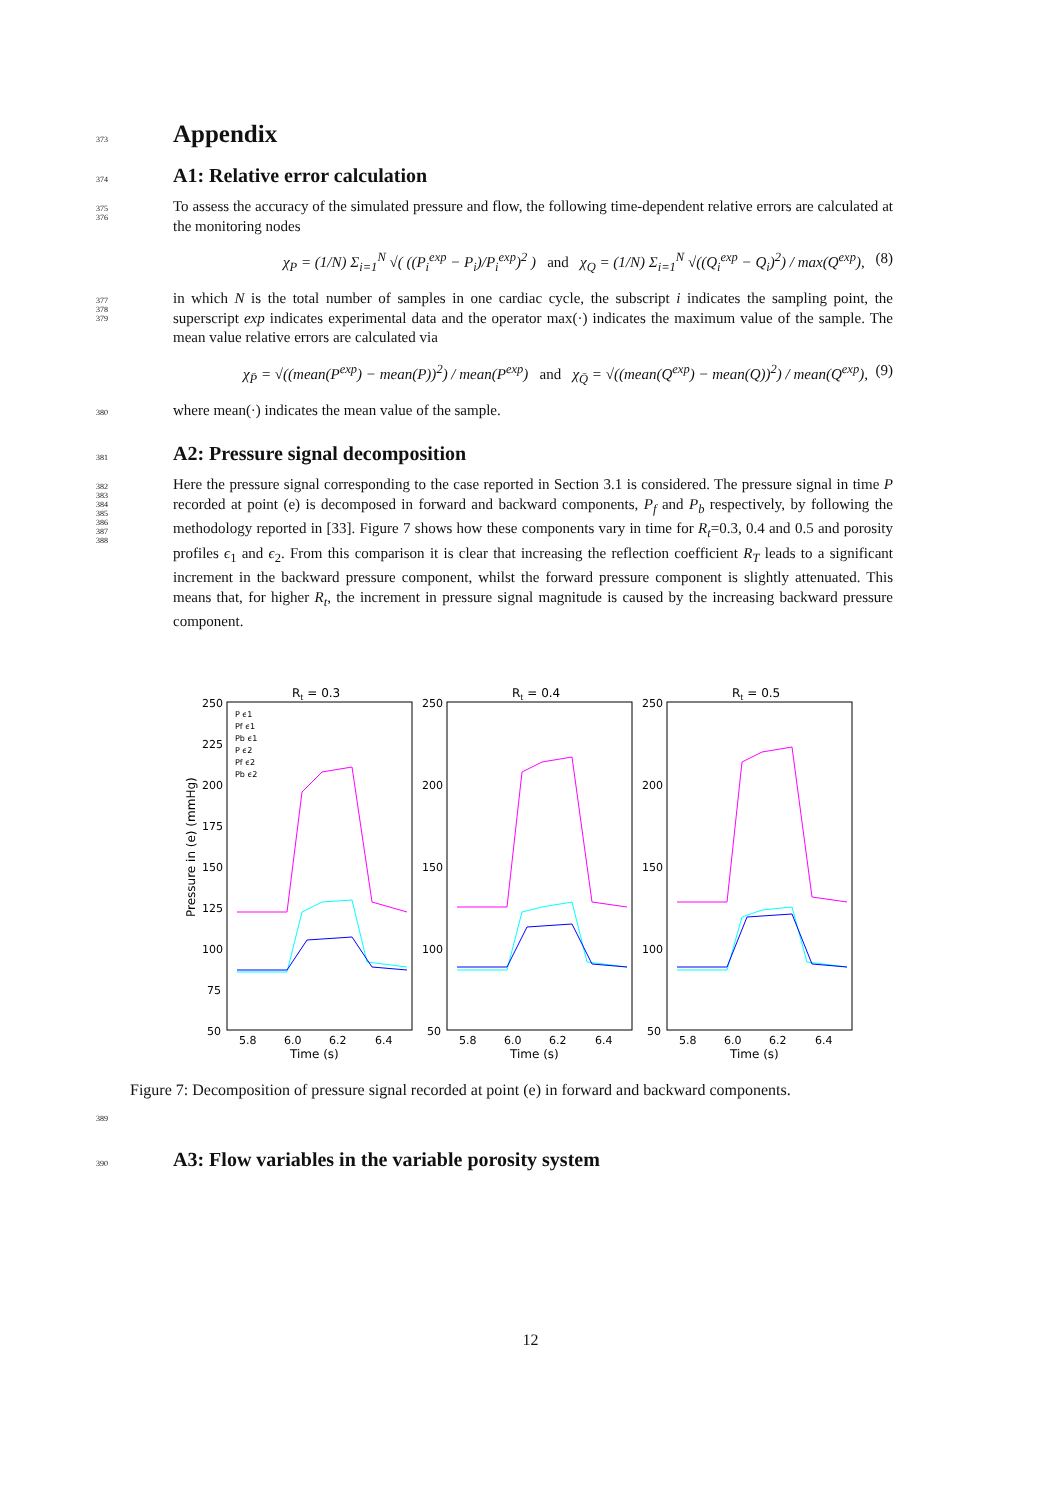373
Appendix
374
A1: Relative error calculation
375
376
To assess the accuracy of the simulated pressure and flow, the following time-dependent relative errors are calculated at the monitoring nodes
χ<sub>P</sub> = (1/N) Σ<sub>i=1</sub><sup>N</sup> √( ((P<sub>i</sub><sup>exp</sup> − P<sub>i</sub>)/P<sub>i</sub><sup>exp</sup>)<sup>2</sup> ) and χ<sub>Q</sub> = (1/N) Σ<sub>i=1</sub><sup>N</sup> √((Q<sub>i</sub><sup>exp</sup> − Q<sub>i</sub>)<sup>2</sup>) / max(Q<sup>exp</sup>), (8)
377
378
379
in which N is the total number of samples in one cardiac cycle, the subscript i indicates the sampling point, the superscript exp indicates experimental data and the operator max(·) indicates the maximum value of the sample. The mean value relative errors are calculated via
χ<sub>P̄</sub> = √((mean(P<sup>exp</sup>) − mean(P))<sup>2</sup>) / mean(P<sup>exp</sup>) and χ<sub>Q̄</sub> = √((mean(Q<sup>exp</sup>) − mean(Q))<sup>2</sup>) / mean(Q<sup>exp</sup>), (9)
380
where mean(·) indicates the mean value of the sample.
381
A2: Pressure signal decomposition
382
383
384
385
386
387
388
Here the pressure signal corresponding to the case reported in Section 3.1 is considered. The pressure signal in time P recorded at point (e) is decomposed in forward and backward components, P<sub>f</sub> and P<sub>b</sub> respectively, by following the methodology reported in [33]. Figure 7 shows how these components vary in time for R<sub>t</sub>=0.3, 0.4 and 0.5 and porosity profiles ϵ<sub>1</sub> and ϵ<sub>2</sub>. From this comparison it is clear that increasing the reflection coefficient R<sub>T</sub> leads to a significant increment in the backward pressure component, whilst the forward pressure component is slightly attenuated. This means that, for higher R<sub>t</sub>, the increment in pressure signal magnitude is caused by the increasing backward pressure component.
Pressure in (e) (mmHg)
Rt = 0.3
P ϵ1
Pf ϵ1
Pb ϵ1
P ϵ2
Pf ϵ2
Pb ϵ2
250
225
200
175
150
125
100
75
50
5.8
6.0
6.2
6.4
Time (s)
Rt = 0.4
250
200
150
100
50
5.8
6.0
6.2
6.4
Time (s)
Rt = 0.5
250
200
150
100
50
5.8
6.0
6.2
6.4
Time (s)
Figure 7: Decomposition of pressure signal recorded at point (e) in forward and backward components.
389
390
A3: Flow variables in the variable porosity system
12